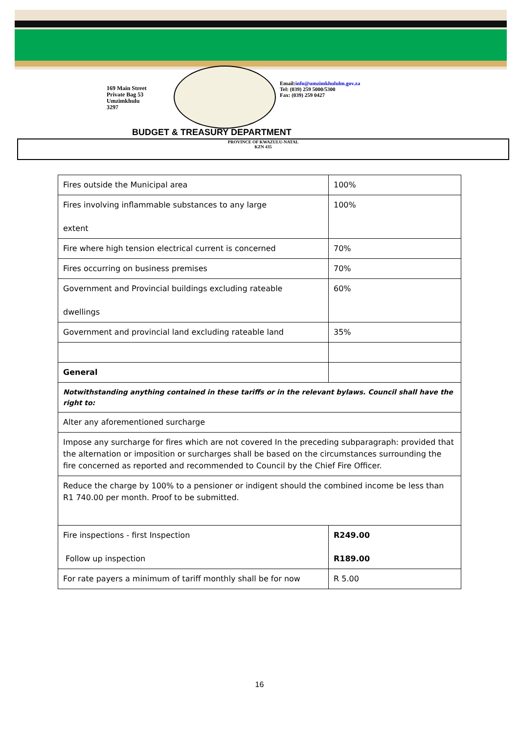169 Main Street
Private Bag 53
Umzimkhulu
3297
Email:info@umzimkhululm.gov.za
Tel: (039) 259 5000/5300
Fax: (039) 259 0427
BUDGET & TREASURY DEPARTMENT
PROVINCE OF KWAZULU-NATAL
KZN 435
| Fires outside the Municipal area | 100% |
| Fires involving inflammable substances to any large extent | 100% |
| Fire where high tension electrical current is concerned | 70% |
| Fires occurring on business premises | 70% |
| Government and Provincial buildings excluding rateable dwellings | 60% |
| Government and provincial land excluding rateable land | 35% |
| General | |
| Notwithstanding anything contained in these tariffs or in the relevant bylaws. Council shall have the right to: | |
| Alter any aforementioned surcharge | |
| Impose any surcharge for fires which are not covered In the preceding subparagraph: provided that the alternation or imposition or surcharges shall be based on the circumstances surrounding the fire concerned as reported and recommended to Council by the Chief Fire Officer. | |
| Reduce the charge by 100% to a pensioner or indigent should the combined income be less than R1 740.00 per month. Proof to be submitted. | |
| Fire inspections - first Inspection Follow up inspection | R249.00 R189.00 |
| For rate payers a minimum of tariff monthly shall be for now | R 5.00 |
16